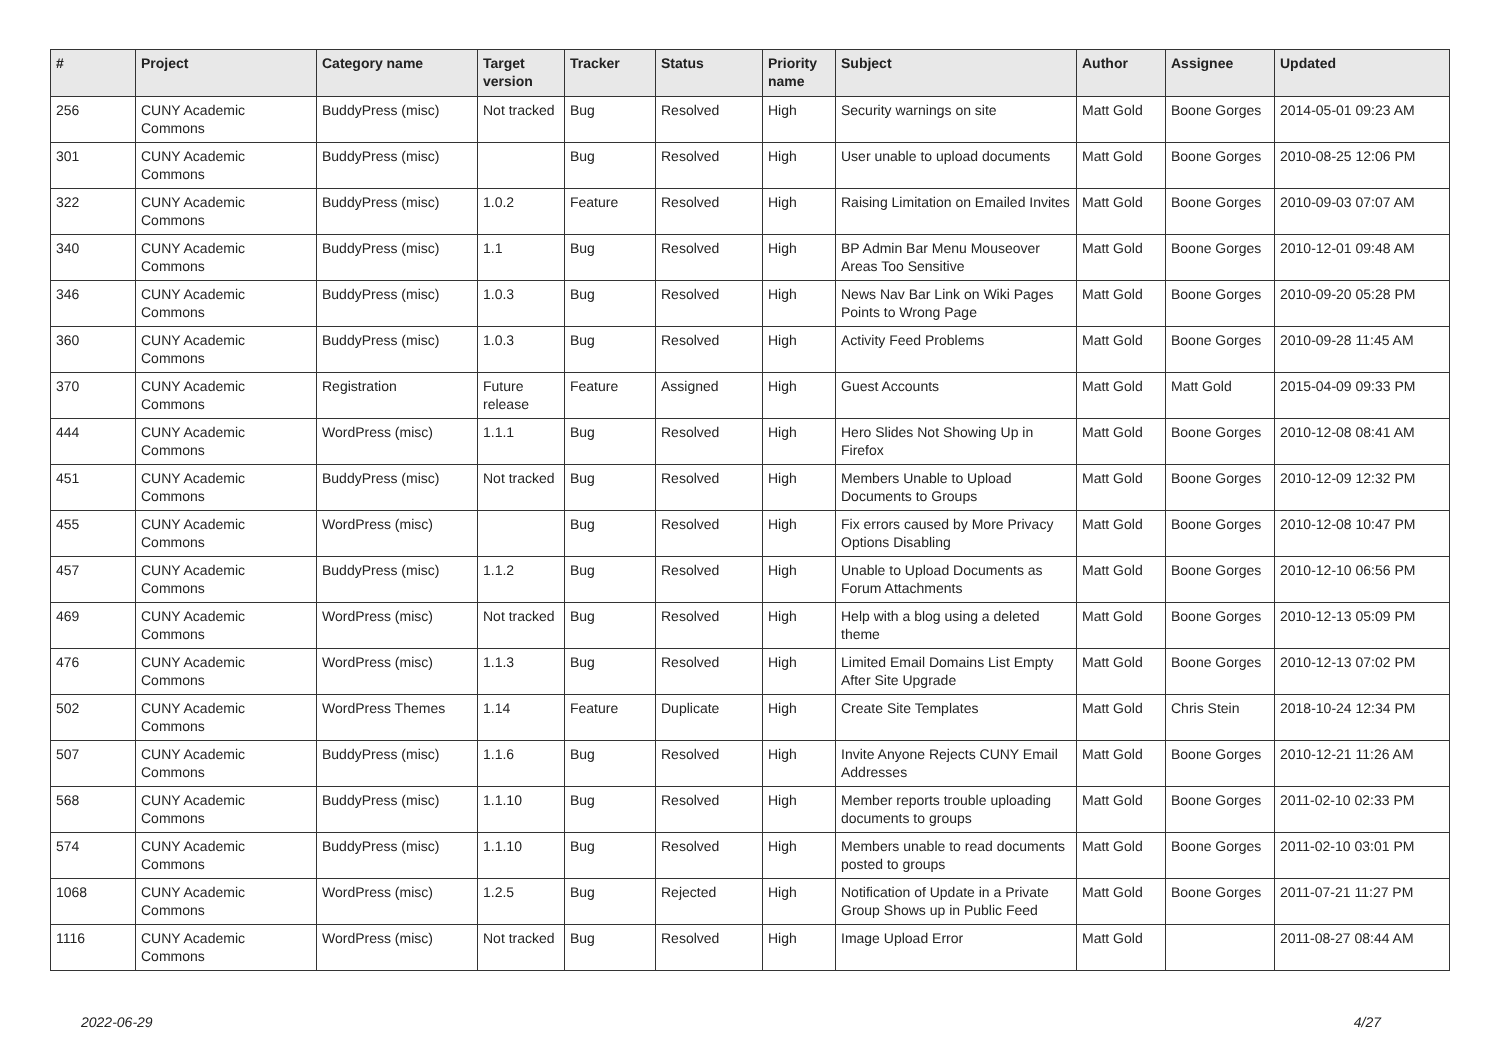| # | Project | Category name | Target version | Tracker | Status | Priority name | Subject | Author | Assignee | Updated |
| --- | --- | --- | --- | --- | --- | --- | --- | --- | --- | --- |
| 256 | CUNY Academic Commons | BuddyPress (misc) | Not tracked | Bug | Resolved | High | Security warnings on site | Matt Gold | Boone Gorges | 2014-05-01 09:23 AM |
| 301 | CUNY Academic Commons | BuddyPress (misc) | | Bug | Resolved | High | User unable to upload documents | Matt Gold | Boone Gorges | 2010-08-25 12:06 PM |
| 322 | CUNY Academic Commons | BuddyPress (misc) | 1.0.2 | Feature | Resolved | High | Raising Limitation on Emailed Invites | Matt Gold | Boone Gorges | 2010-09-03 07:07 AM |
| 340 | CUNY Academic Commons | BuddyPress (misc) | 1.1 | Bug | Resolved | High | BP Admin Bar Menu Mouseover Areas Too Sensitive | Matt Gold | Boone Gorges | 2010-12-01 09:48 AM |
| 346 | CUNY Academic Commons | BuddyPress (misc) | 1.0.3 | Bug | Resolved | High | News Nav Bar Link on Wiki Pages Points to Wrong Page | Matt Gold | Boone Gorges | 2010-09-20 05:28 PM |
| 360 | CUNY Academic Commons | BuddyPress (misc) | 1.0.3 | Bug | Resolved | High | Activity Feed Problems | Matt Gold | Boone Gorges | 2010-09-28 11:45 AM |
| 370 | CUNY Academic Commons | Registration | Future release | Feature | Assigned | High | Guest Accounts | Matt Gold | Matt Gold | 2015-04-09 09:33 PM |
| 444 | CUNY Academic Commons | WordPress (misc) | 1.1.1 | Bug | Resolved | High | Hero Slides Not Showing Up in Firefox | Matt Gold | Boone Gorges | 2010-12-08 08:41 AM |
| 451 | CUNY Academic Commons | BuddyPress (misc) | Not tracked | Bug | Resolved | High | Members Unable to Upload Documents to Groups | Matt Gold | Boone Gorges | 2010-12-09 12:32 PM |
| 455 | CUNY Academic Commons | WordPress (misc) | | Bug | Resolved | High | Fix errors caused by More Privacy Options Disabling | Matt Gold | Boone Gorges | 2010-12-08 10:47 PM |
| 457 | CUNY Academic Commons | BuddyPress (misc) | 1.1.2 | Bug | Resolved | High | Unable to Upload Documents as Forum Attachments | Matt Gold | Boone Gorges | 2010-12-10 06:56 PM |
| 469 | CUNY Academic Commons | WordPress (misc) | Not tracked | Bug | Resolved | High | Help with a blog using a deleted theme | Matt Gold | Boone Gorges | 2010-12-13 05:09 PM |
| 476 | CUNY Academic Commons | WordPress (misc) | 1.1.3 | Bug | Resolved | High | Limited Email Domains List Empty After Site Upgrade | Matt Gold | Boone Gorges | 2010-12-13 07:02 PM |
| 502 | CUNY Academic Commons | WordPress Themes | 1.14 | Feature | Duplicate | High | Create Site Templates | Matt Gold | Chris Stein | 2018-10-24 12:34 PM |
| 507 | CUNY Academic Commons | BuddyPress (misc) | 1.1.6 | Bug | Resolved | High | Invite Anyone Rejects CUNY Email Addresses | Matt Gold | Boone Gorges | 2010-12-21 11:26 AM |
| 568 | CUNY Academic Commons | BuddyPress (misc) | 1.1.10 | Bug | Resolved | High | Member reports trouble uploading documents to groups | Matt Gold | Boone Gorges | 2011-02-10 02:33 PM |
| 574 | CUNY Academic Commons | BuddyPress (misc) | 1.1.10 | Bug | Resolved | High | Members unable to read documents posted to groups | Matt Gold | Boone Gorges | 2011-02-10 03:01 PM |
| 1068 | CUNY Academic Commons | WordPress (misc) | 1.2.5 | Bug | Rejected | High | Notification of Update in a Private Group Shows up in Public Feed | Matt Gold | Boone Gorges | 2011-07-21 11:27 PM |
| 1116 | CUNY Academic Commons | WordPress (misc) | Not tracked | Bug | Resolved | High | Image Upload Error | Matt Gold | | 2011-08-27 08:44 AM |
2022-06-29 4/27